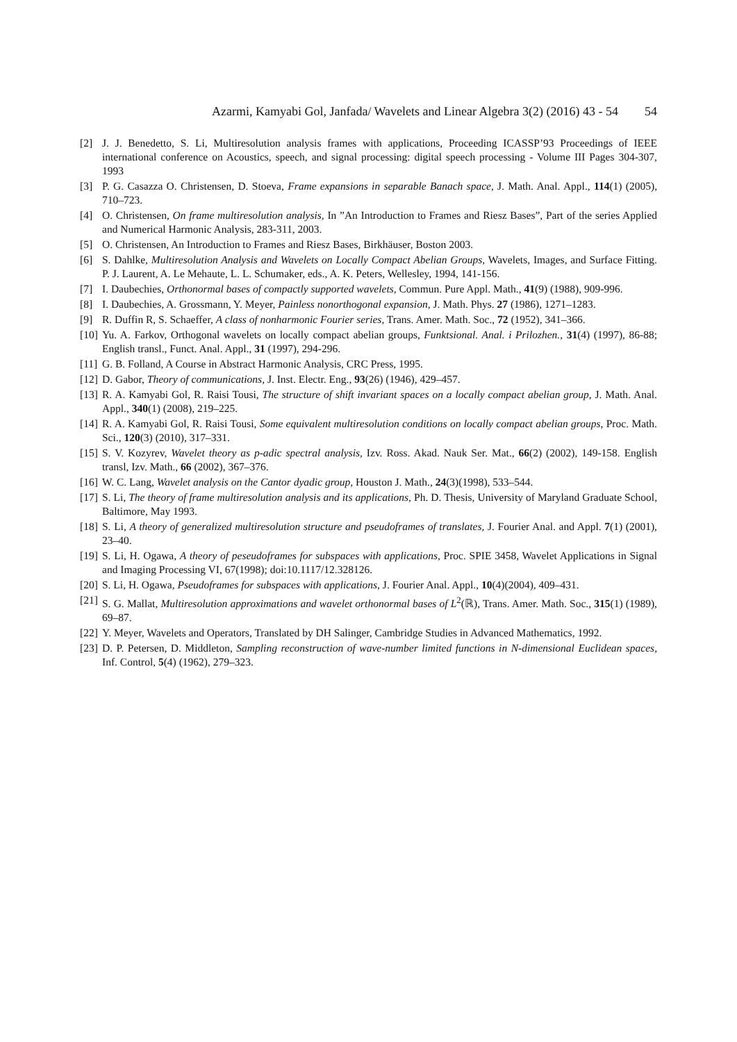Azarmi, Kamyabi Gol, Janfada/ Wavelets and Linear Algebra 3(2) (2016) 43 - 54 54
[2] J. J. Benedetto, S. Li, Multiresolution analysis frames with applications, Proceeding ICASSP’93 Proceedings of IEEE international conference on Acoustics, speech, and signal processing: digital speech processing - Volume III Pages 304-307, 1993
[3] P. G. Casazza O. Christensen, D. Stoeva, Frame expansions in separable Banach space, J. Math. Anal. Appl., 114(1) (2005), 710–723.
[4] O. Christensen, On frame multiresolution analysis, In ”An Introduction to Frames and Riesz Bases”, Part of the series Applied and Numerical Harmonic Analysis, 283-311, 2003.
[5] O. Christensen, An Introduction to Frames and Riesz Bases, Birkhäuser, Boston 2003.
[6] S. Dahlke, Multiresolution Analysis and Wavelets on Locally Compact Abelian Groups, Wavelets, Images, and Surface Fitting. P. J. Laurent, A. Le Mehaute, L. L. Schumaker, eds., A. K. Peters, Wellesley, 1994, 141-156.
[7] I. Daubechies, Orthonormal bases of compactly supported wavelets, Commun. Pure Appl. Math., 41(9) (1988), 909-996.
[8] I. Daubechies, A. Grossmann, Y. Meyer, Painless nonorthogonal expansion, J. Math. Phys. 27 (1986), 1271–1283.
[9] R. Duffin R, S. Schaeffer, A class of nonharmonic Fourier series, Trans. Amer. Math. Soc., 72 (1952), 341–366.
[10] Yu. A. Farkov, Orthogonal wavelets on locally compact abelian groups, Funktsional. Anal. i Prilozhen., 31(4) (1997), 86-88; English transl., Funct. Anal. Appl., 31 (1997), 294-296.
[11] G. B. Folland, A Course in Abstract Harmonic Analysis, CRC Press, 1995.
[12] D. Gabor, Theory of communications, J. Inst. Electr. Eng., 93(26) (1946), 429–457.
[13] R. A. Kamyabi Gol, R. Raisi Tousi, The structure of shift invariant spaces on a locally compact abelian group, J. Math. Anal. Appl., 340(1) (2008), 219–225.
[14] R. A. Kamyabi Gol, R. Raisi Tousi, Some equivalent multiresolution conditions on locally compact abelian groups, Proc. Math. Sci., 120(3) (2010), 317–331.
[15] S. V. Kozyrev, Wavelet theory as p-adic spectral analysis, Izv. Ross. Akad. Nauk Ser. Mat., 66(2) (2002), 149-158. English transl, Izv. Math., 66 (2002), 367–376.
[16] W. C. Lang, Wavelet analysis on the Cantor dyadic group, Houston J. Math., 24(3)(1998), 533–544.
[17] S. Li, The theory of frame multiresolution analysis and its applications, Ph. D. Thesis, University of Maryland Graduate School, Baltimore, May 1993.
[18] S. Li, A theory of generalized multiresolution structure and pseudoframes of translates, J. Fourier Anal. and Appl. 7(1) (2001), 23–40.
[19] S. Li, H. Ogawa, A theory of peseudoframes for subspaces with applications, Proc. SPIE 3458, Wavelet Applications in Signal and Imaging Processing VI, 67(1998); doi:10.1117/12.328126.
[20] S. Li, H. Ogawa, Pseudoframes for subspaces with applications, J. Fourier Anal. Appl., 10(4)(2004), 409–431.
[21] S. G. Mallat, Multiresolution approximations and wavelet orthonormal bases of L<sup>2</sup>(ℝ), Trans. Amer. Math. Soc., 315(1) (1989), 69–87.
[22] Y. Meyer, Wavelets and Operators, Translated by DH Salinger, Cambridge Studies in Advanced Mathematics, 1992.
[23] D. P. Petersen, D. Middleton, Sampling reconstruction of wave-number limited functions in N-dimensional Euclidean spaces, Inf. Control, 5(4) (1962), 279–323.